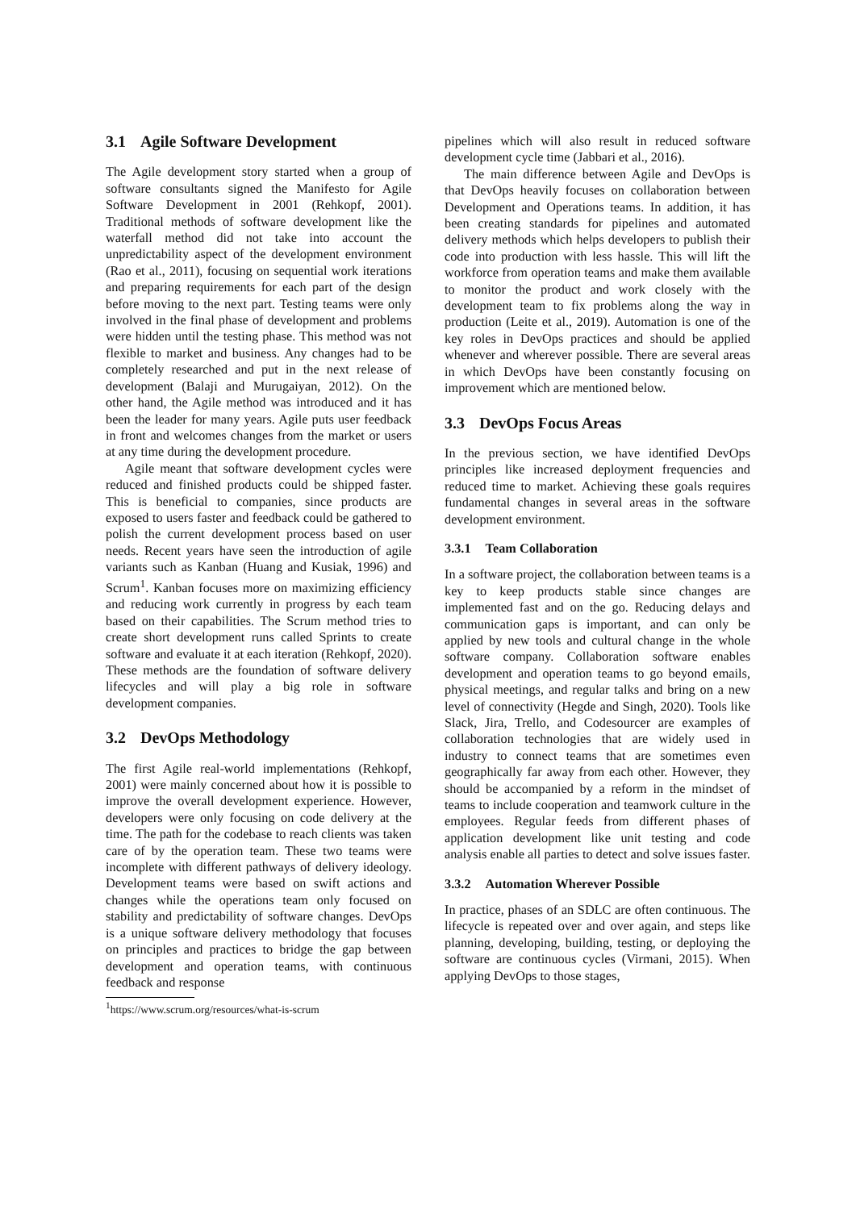3.1 Agile Software Development
The Agile development story started when a group of software consultants signed the Manifesto for Agile Software Development in 2001 (Rehkopf, 2001). Traditional methods of software development like the waterfall method did not take into account the unpredictability aspect of the development environment (Rao et al., 2011), focusing on sequential work iterations and preparing requirements for each part of the design before moving to the next part. Testing teams were only involved in the final phase of development and problems were hidden until the testing phase. This method was not flexible to market and business. Any changes had to be completely researched and put in the next release of development (Balaji and Murugaiyan, 2012). On the other hand, the Agile method was introduced and it has been the leader for many years. Agile puts user feedback in front and welcomes changes from the market or users at any time during the development procedure.
Agile meant that software development cycles were reduced and finished products could be shipped faster. This is beneficial to companies, since products are exposed to users faster and feedback could be gathered to polish the current development process based on user needs. Recent years have seen the introduction of agile variants such as Kanban (Huang and Kusiak, 1996) and Scrum<sup>1</sup>. Kanban focuses more on maximizing efficiency and reducing work currently in progress by each team based on their capabilities. The Scrum method tries to create short development runs called Sprints to create software and evaluate it at each iteration (Rehkopf, 2020). These methods are the foundation of software delivery lifecycles and will play a big role in software development companies.
3.2 DevOps Methodology
The first Agile real-world implementations (Rehkopf, 2001) were mainly concerned about how it is possible to improve the overall development experience. However, developers were only focusing on code delivery at the time. The path for the codebase to reach clients was taken care of by the operation team. These two teams were incomplete with different pathways of delivery ideology. Development teams were based on swift actions and changes while the operations team only focused on stability and predictability of software changes. DevOps is a unique software delivery methodology that focuses on principles and practices to bridge the gap between development and operation teams, with continuous feedback and response
<sup>1</sup> https://www.scrum.org/resources/what-is-scrum
pipelines which will also result in reduced software development cycle time (Jabbari et al., 2016).
The main difference between Agile and DevOps is that DevOps heavily focuses on collaboration between Development and Operations teams. In addition, it has been creating standards for pipelines and automated delivery methods which helps developers to publish their code into production with less hassle. This will lift the workforce from operation teams and make them available to monitor the product and work closely with the development team to fix problems along the way in production (Leite et al., 2019). Automation is one of the key roles in DevOps practices and should be applied whenever and wherever possible. There are several areas in which DevOps have been constantly focusing on improvement which are mentioned below.
3.3 DevOps Focus Areas
In the previous section, we have identified DevOps principles like increased deployment frequencies and reduced time to market. Achieving these goals requires fundamental changes in several areas in the software development environment.
3.3.1 Team Collaboration
In a software project, the collaboration between teams is a key to keep products stable since changes are implemented fast and on the go. Reducing delays and communication gaps is important, and can only be applied by new tools and cultural change in the whole software company. Collaboration software enables development and operation teams to go beyond emails, physical meetings, and regular talks and bring on a new level of connectivity (Hegde and Singh, 2020). Tools like Slack, Jira, Trello, and Codesourcer are examples of collaboration technologies that are widely used in industry to connect teams that are sometimes even geographically far away from each other. However, they should be accompanied by a reform in the mindset of teams to include cooperation and teamwork culture in the employees. Regular feeds from different phases of application development like unit testing and code analysis enable all parties to detect and solve issues faster.
3.3.2 Automation Wherever Possible
In practice, phases of an SDLC are often continuous. The lifecycle is repeated over and over again, and steps like planning, developing, building, testing, or deploying the software are continuous cycles (Virmani, 2015). When applying DevOps to those stages,